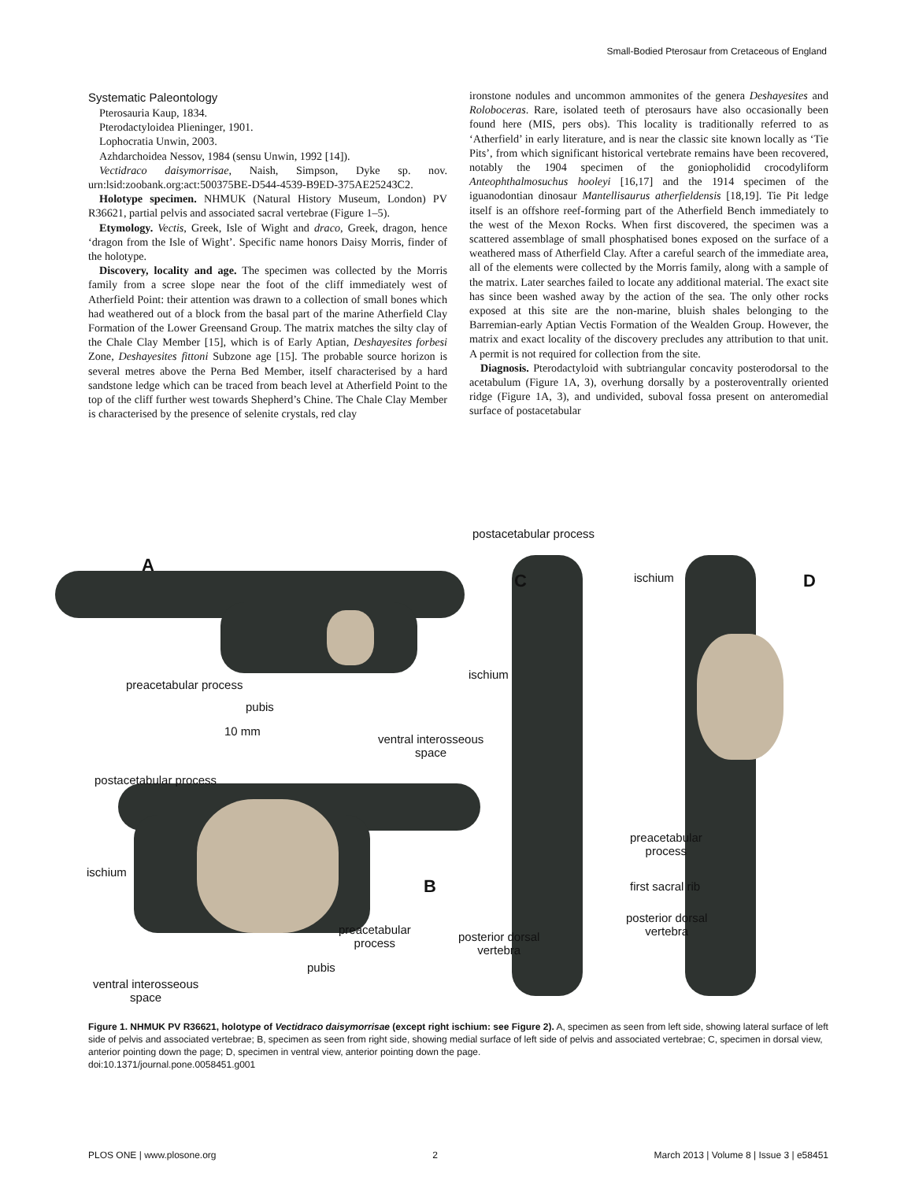Small-Bodied Pterosaur from Cretaceous of England
Systematic Paleontology
Pterosauria Kaup, 1834.
Pterodactyloidea Plieninger, 1901.
Lophocratia Unwin, 2003.
Azhdarchoidea Nessov, 1984 (sensu Unwin, 1992 [14]).
Vectidraco daisymorrisae, Naish, Simpson, Dyke sp. nov. urn:lsid:zoobank.org:act:500375BE-D544-4539-B9ED-375AE25243C2.
Holotype specimen. NHMUK (Natural History Museum, London) PV R36621, partial pelvis and associated sacral vertebrae (Figure 1–5).
Etymology. Vectis, Greek, Isle of Wight and draco, Greek, dragon, hence ‘dragon from the Isle of Wight’. Specific name honors Daisy Morris, finder of the holotype.
Discovery, locality and age. The specimen was collected by the Morris family from a scree slope near the foot of the cliff immediately west of Atherfield Point: their attention was drawn to a collection of small bones which had weathered out of a block from the basal part of the marine Atherfield Clay Formation of the Lower Greensand Group. The matrix matches the silty clay of the Chale Clay Member [15], which is of Early Aptian, Deshayesites forbesi Zone, Deshayesites fittoni Subzone age [15]. The probable source horizon is several metres above the Perna Bed Member, itself characterised by a hard sandstone ledge which can be traced from beach level at Atherfield Point to the top of the cliff further west towards Shepherd’s Chine. The Chale Clay Member is characterised by the presence of selenite crystals, red clay
ironstone nodules and uncommon ammonites of the genera Deshayesites and Roloboceras. Rare, isolated teeth of pterosaurs have also occasionally been found here (MIS, pers obs). This locality is traditionally referred to as ‘Atherfield’ in early literature, and is near the classic site known locally as ‘Tie Pits’, from which significant historical vertebrate remains have been recovered, notably the 1904 specimen of the goniopholidid crocodyliform Anteophthalmosuchus hooleyi [16,17] and the 1914 specimen of the iguanodontian dinosaur Mantellisaurus atherfieldensis [18,19]. Tie Pit ledge itself is an offshore reef-forming part of the Atherfield Bench immediately to the west of the Mexon Rocks. When first discovered, the specimen was a scattered assemblage of small phosphatised bones exposed on the surface of a weathered mass of Atherfield Clay. After a careful search of the immediate area, all of the elements were collected by the Morris family, along with a sample of the matrix. Later searches failed to locate any additional material. The exact site has since been washed away by the action of the sea. The only other rocks exposed at this site are the non-marine, bluish shales belonging to the Barremian-early Aptian Vectis Formation of the Wealden Group. However, the matrix and exact locality of the discovery precludes any attribution to that unit. A permit is not required for collection from the site.
Diagnosis. Pterodactyloid with subtriangular concavity posterodorsal to the acetabulum (Figure 1A, 3), overhung dorsally by a posteroventrally oriented ridge (Figure 1A, 3), and undivided, suboval fossa present on anteromedial surface of postacetabular
postacetabular process
A
C ischium D
ischium
preacetabular process
pubis
10 mm
ventral interosseous
space
postacetabular process
preacetabular
process
ischium
first sacral rib
B
preacetabular
process
posterior dorsal
vertebra
posterior dorsal
vertebra
pubis
ventral interosseous
space
Figure 1. NHMUK PV R36621, holotype of Vectidraco daisymorrisae (except right ischium: see Figure 2). A, specimen as seen from left side, showing lateral surface of left side of pelvis and associated vertebrae; B, specimen as seen from right side, showing medial surface of left side of pelvis and associated vertebrae; C, specimen in dorsal view, anterior pointing down the page; D, specimen in ventral view, anterior pointing down the page.
doi:10.1371/journal.pone.0058451.g001
PLOS ONE | www.plosone.org 2 March 2013 | Volume 8 | Issue 3 | e58451